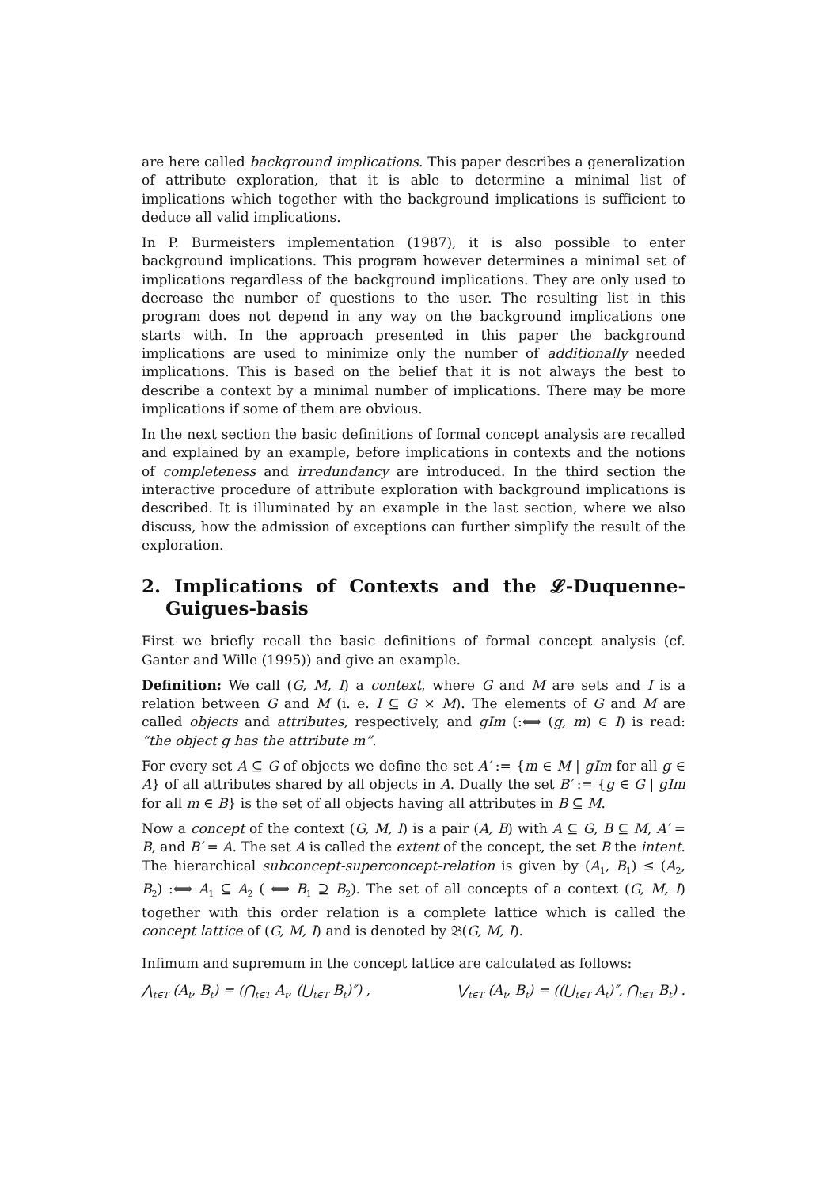are here called background implications. This paper describes a generalization of attribute exploration, that it is able to determine a minimal list of implications which together with the background implications is sufficient to deduce all valid implications.
In P. Burmeisters implementation (1987), it is also possible to enter background implications. This program however determines a minimal set of implications regardless of the background implications. They are only used to decrease the number of questions to the user. The resulting list in this program does not depend in any way on the background implications one starts with. In the approach presented in this paper the background implications are used to minimize only the number of additionally needed implications. This is based on the belief that it is not always the best to describe a context by a minimal number of implications. There may be more implications if some of them are obvious.
In the next section the basic definitions of formal concept analysis are recalled and explained by an example, before implications in contexts and the notions of completeness and irredundancy are introduced. In the third section the interactive procedure of attribute exploration with background implications is described. It is illuminated by an example in the last section, where we also discuss, how the admission of exceptions can further simplify the result of the exploration.
2. Implications of Contexts and the 𝓛-Duquenne-Guigues-basis
First we briefly recall the basic definitions of formal concept analysis (cf. Ganter and Wille (1995)) and give an example.
Definition: We call (G, M, I) a context, where G and M are sets and I is a relation between G and M (i. e. I ⊆ G × M). The elements of G and M are called objects and attributes, respectively, and gIm (:⟺ (g, m) ∈ I) is read: “the object g has the attribute m”.
For every set A ⊆ G of objects we define the set A′ := {m ∈ M | gIm for all g ∈ A} of all attributes shared by all objects in A. Dually the set B′ := {g ∈ G | gIm for all m ∈ B} is the set of all objects having all attributes in B ⊆ M.
Now a concept of the context (G, M, I) is a pair (A, B) with A ⊆ G, B ⊆ M, A′ = B, and B′ = A. The set A is called the extent of the concept, the set B the intent. The hierarchical subconcept-superconcept-relation is given by (A<sub>1</sub>, B<sub>1</sub>) ≤ (A<sub>2</sub>, B<sub>2</sub>) :⟺ A<sub>1</sub> ⊆ A<sub>2</sub> ( ⟺ B<sub>1</sub> ⊇ B<sub>2</sub>). The set of all concepts of a context (G, M, I) together with this order relation is a complete lattice which is called the concept lattice of (G, M, I) and is denoted by 𝔅(G, M, I).
Infimum and supremum in the concept lattice are calculated as follows:
⋀<sub>t∈T</sub> (A<sub>t</sub>, B<sub>t</sub>) = (⋂<sub>t∈T</sub> A<sub>t</sub>, (⋃<sub>t∈T</sub> B<sub>t</sub>)″) , ⋁<sub>t∈T</sub> (A<sub>t</sub>, B<sub>t</sub>) = ((⋃<sub>t∈T</sub> A<sub>t</sub>)″, ⋂<sub>t∈T</sub> B<sub>t</sub>) .